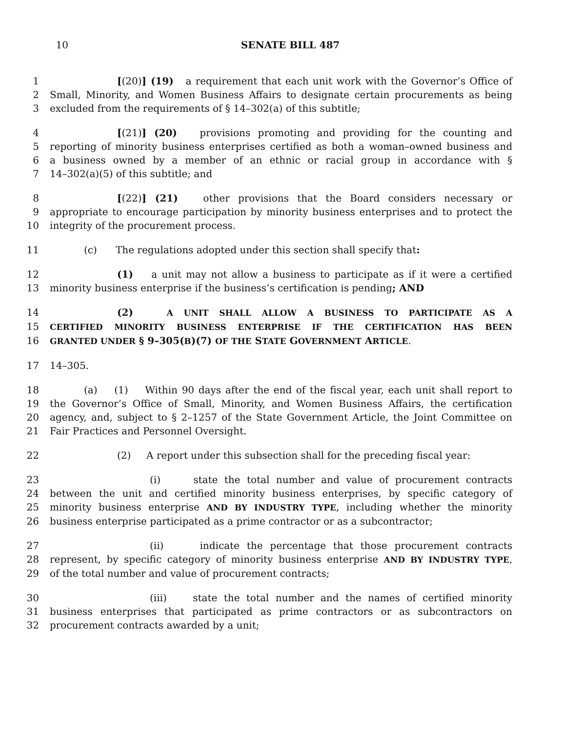10 SENATE BILL 487
1 [(20)] (19) a requirement that each unit work with the Governor’s Office of
2 Small, Minority, and Women Business Affairs to designate certain procurements as being
3 excluded from the requirements of § 14–302(a) of this subtitle;
4 [(21)] (20) provisions promoting and providing for the counting and
5 reporting of minority business enterprises certified as both a woman–owned business and
6 a business owned by a member of an ethnic or racial group in accordance with §
7 14–302(a)(5) of this subtitle; and
8 [(22)] (21) other provisions that the Board considers necessary or
9 appropriate to encourage participation by minority business enterprises and to protect the
10 integrity of the procurement process.
11 (c) The regulations adopted under this section shall specify that:
12 (1) a unit may not allow a business to participate as if it were a certified
13 minority business enterprise if the business’s certification is pending; AND
14 (2) A UNIT SHALL ALLOW A BUSINESS TO PARTICIPATE AS A
15 CERTIFIED MINORITY BUSINESS ENTERPRISE IF THE CERTIFICATION HAS BEEN
16 GRANTED UNDER § 9–305(B)(7) OF THE STATE GOVERNMENT ARTICLE.
17 14–305.
18 (a) (1) Within 90 days after the end of the fiscal year, each unit shall report to
19 the Governor’s Office of Small, Minority, and Women Business Affairs, the certification
20 agency, and, subject to § 2–1257 of the State Government Article, the Joint Committee on
21 Fair Practices and Personnel Oversight.
22 (2) A report under this subsection shall for the preceding fiscal year:
23 (i) state the total number and value of procurement contracts
24 between the unit and certified minority business enterprises, by specific category of
25 minority business enterprise AND BY INDUSTRY TYPE, including whether the minority
26 business enterprise participated as a prime contractor or as a subcontractor;
27 (ii) indicate the percentage that those procurement contracts
28 represent, by specific category of minority business enterprise AND BY INDUSTRY TYPE,
29 of the total number and value of procurement contracts;
30 (iii) state the total number and the names of certified minority
31 business enterprises that participated as prime contractors or as subcontractors on
32 procurement contracts awarded by a unit;